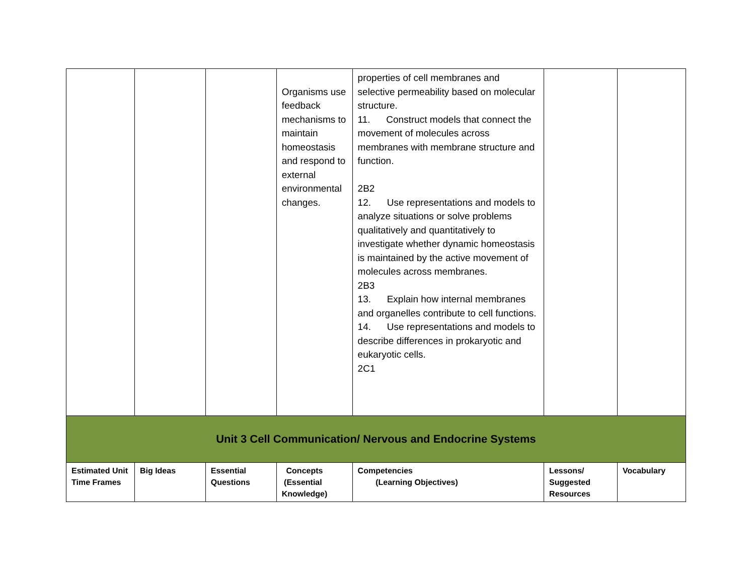| | | | Organisms use feedback mechanisms to maintain homeostasis and respond to external environmental changes. | properties of cell membranes and selective permeability based on molecular structure. 11. Construct models that connect the movement of molecules across membranes with membrane structure and function. 2B2 12. Use representations and models to analyze situations or solve problems qualitatively and quantitatively to investigate whether dynamic homeostasis is maintained by the active movement of molecules across membranes. 2B3 13. Explain how internal membranes and organelles contribute to cell functions. 14. Use representations and models to describe differences in prokaryotic and eukaryotic cells. 2C1 | | |
| Unit 3 Cell Communication/ Nervous and Endocrine Systems | | | | | | |
| Estimated Unit Time Frames | Big Ideas | Essential Questions | Concepts (Essential Knowledge) | Competencies (Learning Objectives) | Lessons/ Suggested Resources | Vocabulary |